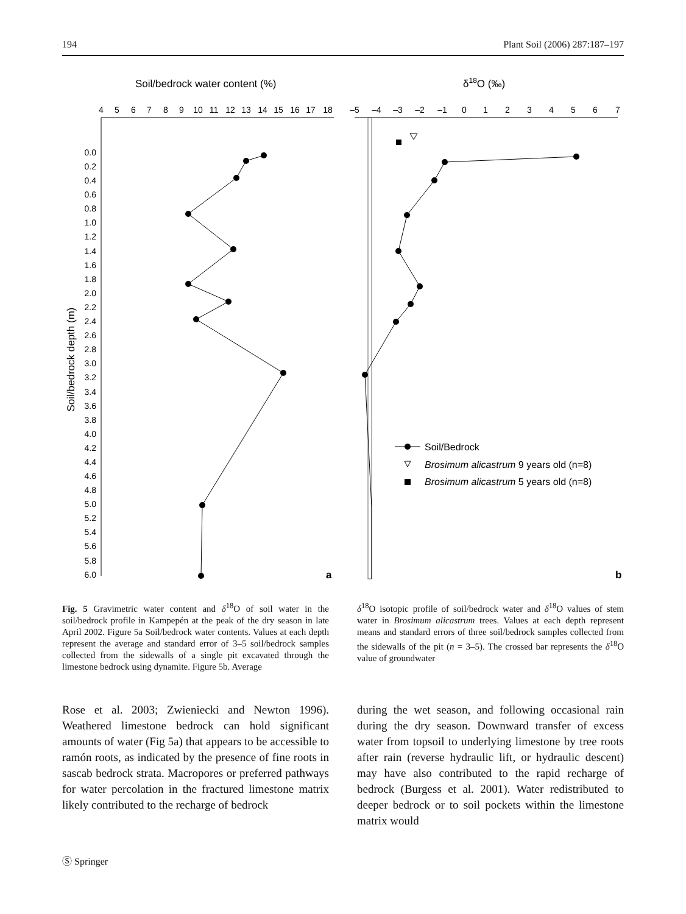194 Plant Soil (2006) 287:187–197
Soil/bedrock water content (%)
δ18O (‰)
4
5
6
7
8
9
10
11
12
13
14
15
16
17
18
–5
–4
–3
–2
–1
0
1
2
3
4
5
6
7
0.0
0.2
0.4
0.6
0.8
1.0
1.2
1.4
1.6
1.8
2.0
2.2
2.4
2.6
2.8
3.0
3.2
3.4
3.6
3.8
4.0
4.2
4.4
4.6
4.8
5.0
5.2
5.4
5.6
5.8
6.0
Soil/bedrock depth (m)
a
b
Soil/Bedrock
Brosimum alicastrum 9 years old (n=8)
Brosimum alicastrum 5 years old (n=8)
Fig. 5 Gravimetric water content and δ<sup>18</sup>O of soil water in the soil/bedrock profile in Kampepén at the peak of the dry season in late April 2002. Figure 5a Soil/bedrock water contents. Values at each depth represent the average and standard error of 3–5 soil/bedrock samples collected from the sidewalls of a single pit excavated through the limestone bedrock using dynamite. Figure 5b. Average
δ<sup>18</sup>O isotopic profile of soil/bedrock water and δ<sup>18</sup>O values of stem water in Brosimum alicastrum trees. Values at each depth represent means and standard errors of three soil/bedrock samples collected from the sidewalls of the pit (n = 3–5). The crossed bar represents the δ<sup>18</sup>O value of groundwater
Rose et al. 2003; Zwieniecki and Newton 1996). Weathered limestone bedrock can hold significant amounts of water (Fig 5a) that appears to be accessible to ramón roots, as indicated by the presence of fine roots in sascab bedrock strata. Macropores or preferred pathways for water percolation in the fractured limestone matrix likely contributed to the recharge of bedrock
during the wet season, and following occasional rain during the dry season. Downward transfer of excess water from topsoil to underlying limestone by tree roots after rain (reverse hydraulic lift, or hydraulic descent) may have also contributed to the rapid recharge of bedrock (Burgess et al. 2001). Water redistributed to deeper bedrock or to soil pockets within the limestone matrix would
Ⓢ Springer